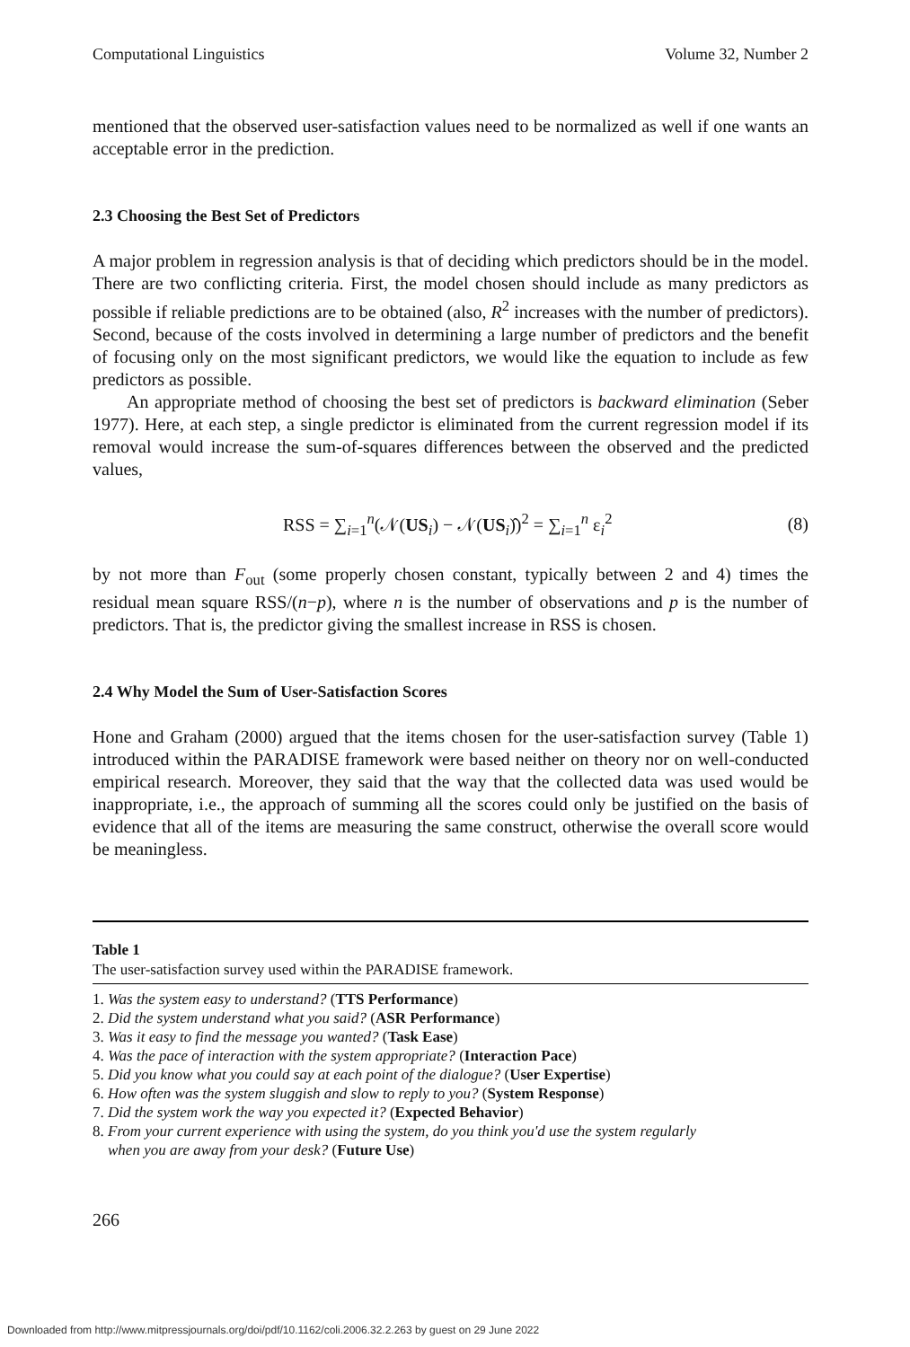Computational Linguistics Volume 32, Number 2
mentioned that the observed user-satisfaction values need to be normalized as well if one wants an acceptable error in the prediction.
2.3 Choosing the Best Set of Predictors
A major problem in regression analysis is that of deciding which predictors should be in the model. There are two conflicting criteria. First, the model chosen should include as many predictors as possible if reliable predictions are to be obtained (also, R<sup>2</sup> increases with the number of predictors). Second, because of the costs involved in determining a large number of predictors and the benefit of focusing only on the most significant predictors, we would like the equation to include as few predictors as possible.
An appropriate method of choosing the best set of predictors is backward elimination (Seber 1977). Here, at each step, a single predictor is eliminated from the current regression model if its removal would increase the sum-of-squares differences between the observed and the predicted values,
RSS = ∑<sub>i=1</sub><sup>n</sup>(𝒩(US<sub>i</sub>) − 𝒩(US<sub>i</sub>)̂)<sup>2</sup> = ∑<sub>i=1</sub><sup>n</sup> ε<sub>i</sub><sup>2</sup> (8)
by not more than F<sub>out</sub> (some properly chosen constant, typically between 2 and 4) times the residual mean square RSS/(n−p), where n is the number of observations and p is the number of predictors. That is, the predictor giving the smallest increase in RSS is chosen.
2.4 Why Model the Sum of User-Satisfaction Scores
Hone and Graham (2000) argued that the items chosen for the user-satisfaction survey (Table 1) introduced within the PARADISE framework were based neither on theory nor on well-conducted empirical research. Moreover, they said that the way that the collected data was used would be inappropriate, i.e., the approach of summing all the scores could only be justified on the basis of evidence that all of the items are measuring the same construct, otherwise the overall score would be meaningless.
Table 1
The user-satisfaction survey used within the PARADISE framework.
| 1. Was the system easy to understand? ( TTS Performance ) |
| 2. Did the system understand what you said? ( ASR Performance ) |
| 3. Was it easy to find the message you wanted? ( Task Ease ) |
| 4. Was the pace of interaction with the system appropriate? ( Interaction Pace ) |
| 5. Did you know what you could say at each point of the dialogue? ( User Expertise ) |
| 6. How often was the system sluggish and slow to reply to you? ( System Response ) |
| 7. Did the system work the way you expected it? ( Expected Behavior ) |
| 8. From your current experience with using the system, do you think you'd use the system regularly when you are away from your desk? ( Future Use ) |
266
Downloaded from http://www.mitpressjournals.org/doi/pdf/10.1162/coli.2006.32.2.263 by guest on 29 June 2022